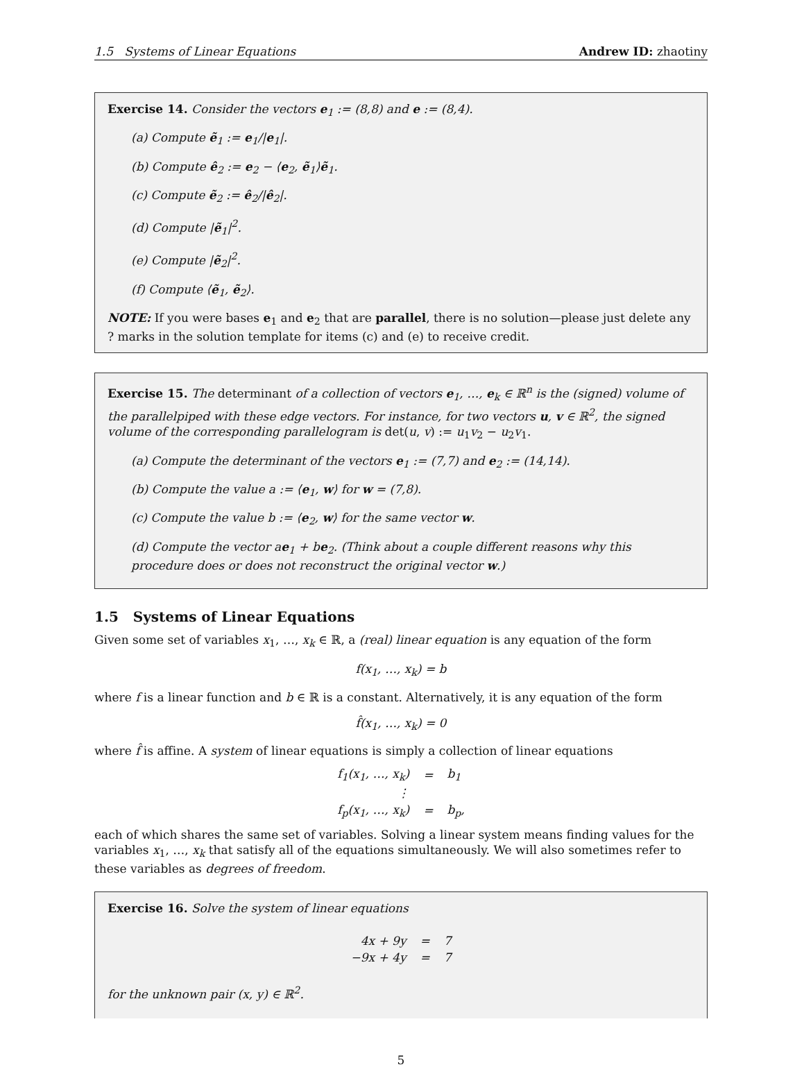1.5 Systems of Linear Equations Andrew ID: zhaotiny
Exercise 14. Consider the vectors e<sub>1</sub> := (8,8) and e := (8,4).
(a) Compute ẽ<sub>1</sub> := e<sub>1</sub>/|e<sub>1</sub>|.
(b) Compute ê<sub>2</sub> := e<sub>2</sub> − ⟨e<sub>2</sub>, ẽ<sub>1</sub>⟩ẽ<sub>1</sub>.
(c) Compute ẽ<sub>2</sub> := ê<sub>2</sub>/|ê<sub>2</sub>|.
(d) Compute |ẽ<sub>1</sub>|<sup>2</sup>.
(e) Compute |ẽ<sub>2</sub>|<sup>2</sup>.
(f) Compute ⟨ẽ<sub>1</sub>, ẽ<sub>2</sub>⟩.
NOTE: If you were bases e<sub>1</sub> and e<sub>2</sub> that are parallel, there is no solution—please just delete any ? marks in the solution template for items (c) and (e) to receive credit.
Exercise 15. The determinant of a collection of vectors e<sub>1</sub>, …, e<sub>k</sub> ∈ ℝ<sup>n</sup> is the (signed) volume of the parallelpiped with these edge vectors. For instance, for two vectors u, v ∈ ℝ<sup>2</sup>, the signed volume of the corresponding parallelogram is det(u, v) := u<sub>1</sub>v<sub>2</sub> − u<sub>2</sub>v<sub>1</sub>.
(a) Compute the determinant of the vectors e<sub>1</sub> := (7,7) and e<sub>2</sub> := (14,14).
(b) Compute the value a := ⟨e<sub>1</sub>, w⟩ for w = (7,8).
(c) Compute the value b := ⟨e<sub>2</sub>, w⟩ for the same vector w.
(d) Compute the vector ae<sub>1</sub> + be<sub>2</sub>. (Think about a couple different reasons why this procedure does or does not reconstruct the original vector w.)
1.5 Systems of Linear Equations
Given some set of variables x<sub>1</sub>, …, x<sub>k</sub> ∈ ℝ, a (real) linear equation is any equation of the form
f(x<sub>1</sub>, …, x<sub>k</sub>) = b
where f is a linear function and b ∈ ℝ is a constant. Alternatively, it is any equation of the form
f̂(x<sub>1</sub>, …, x<sub>k</sub>) = 0
where f̂ is affine. A system of linear equations is simply a collection of linear equations
| f<sub>1</sub>(x<sub>1</sub>, …, x<sub>k</sub>) | = | b<sub>1</sub> |
| ⋮ | | |
| f<sub>p</sub>(x<sub>1</sub>, …, x<sub>k</sub>) | = | b<sub>p</sub>, |
each of which shares the same set of variables. Solving a linear system means finding values for the variables x<sub>1</sub>, …, x<sub>k</sub> that satisfy all of the equations simultaneously. We will also sometimes refer to these variables as degrees of freedom.
Exercise 16. Solve the system of linear equations
| 4x + 9y | = | 7 |
| −9x + 4y | = | 7 |
for the unknown pair (x, y) ∈ ℝ<sup>2</sup>.
5